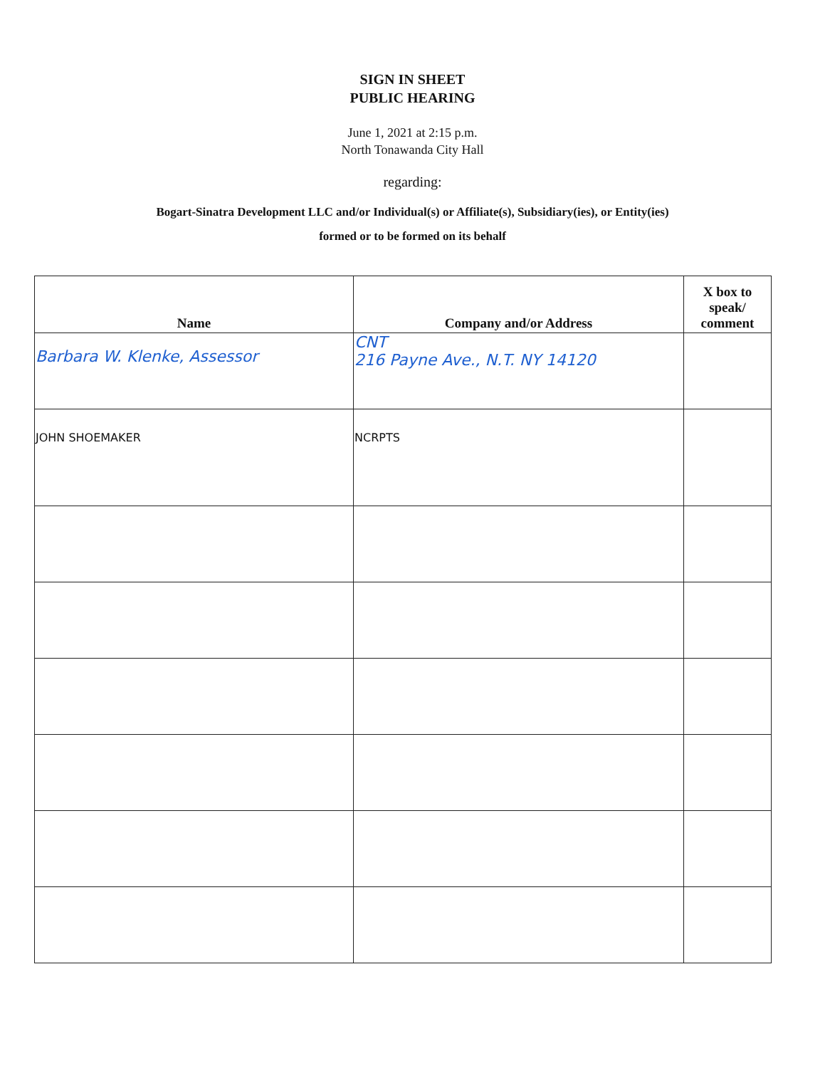SIGN IN SHEET
PUBLIC HEARING
June 1, 2021 at 2:15 p.m.
North Tonawanda City Hall
regarding:
Bogart-Sinatra Development LLC and/or Individual(s) or Affiliate(s), Subsidiary(ies), or Entity(ies)
formed or to be formed on its behalf
| Name | Company and/or Address | X box to speak/ comment |
| --- | --- | --- |
| Barbara W. Klenke, Assessor | CNT 216 Payne Ave., N.T. NY 14120 | |
| JOHN SHOEMAKER | NCRPTS | |